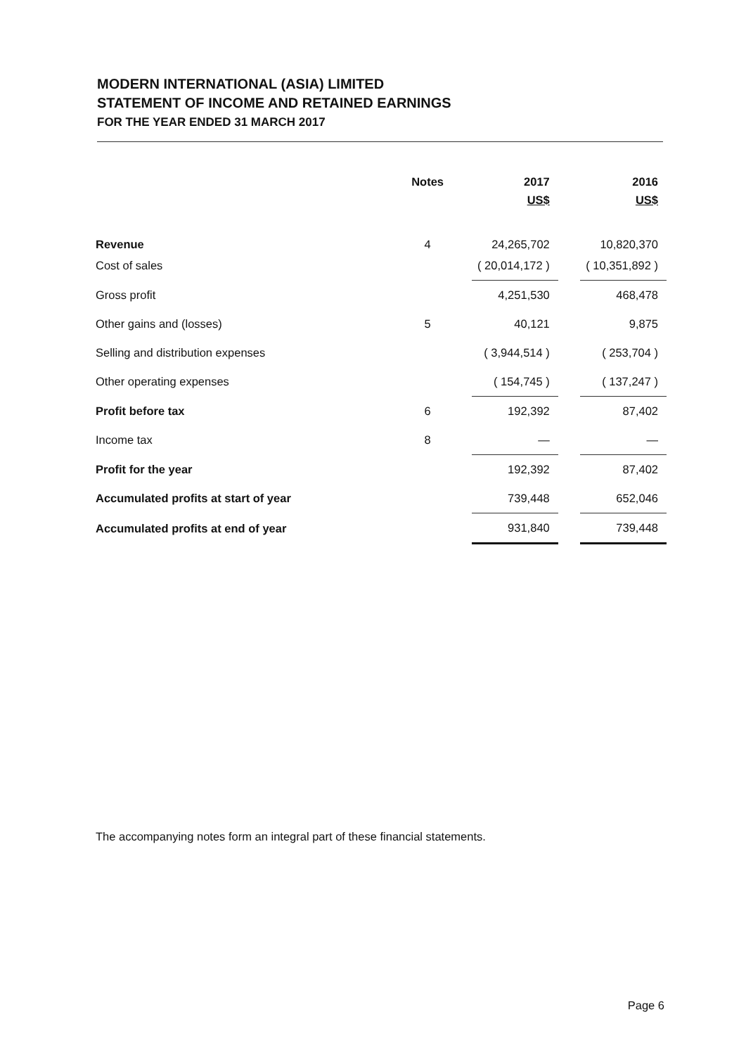MODERN INTERNATIONAL (ASIA) LIMITED
STATEMENT OF INCOME AND RETAINED EARNINGS
FOR THE YEAR ENDED 31 MARCH 2017
| | Notes | | 2017 | | 2016 |
| --- | --- | --- | --- | --- | --- |
| | | | US$ | | US$ |
| Revenue | 4 | | 24,265,702 | | 10,820,370 |
| Cost of sales | | | ( 20,014,172 ) | | ( 10,351,892 ) |
| Gross profit | | | 4,251,530 | | 468,478 |
| Other gains and (losses) | 5 | | 40,121 | | 9,875 |
| Selling and distribution expenses | | | ( 3,944,514 ) | | ( 253,704 ) |
| Other operating expenses | | | ( 154,745 ) | | ( 137,247 ) |
| Profit before tax | 6 | | 192,392 | | 87,402 |
| Income tax | 8 | | — | | — |
| Profit for the year | | | 192,392 | | 87,402 |
| Accumulated profits at start of year | | | 739,448 | | 652,046 |
| Accumulated profits at end of year | | | 931,840 | | 739,448 |
The accompanying notes form an integral part of these financial statements.
Page 6